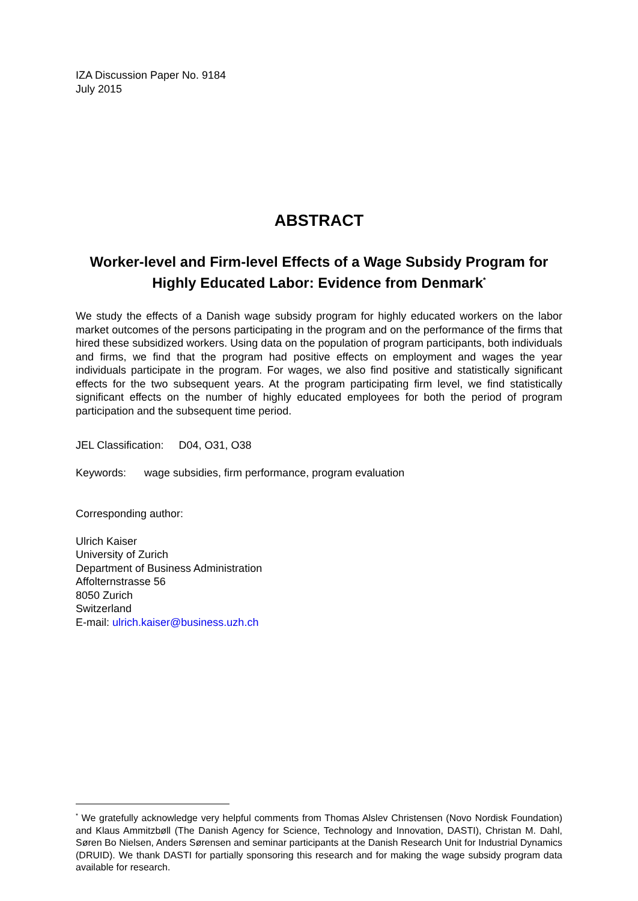IZA Discussion Paper No. 9184
July 2015
ABSTRACT
Worker-level and Firm-level Effects of a Wage Subsidy Program for Highly Educated Labor: Evidence from Denmark<sup>*</sup>
We study the effects of a Danish wage subsidy program for highly educated workers on the labor market outcomes of the persons participating in the program and on the performance of the firms that hired these subsidized workers. Using data on the population of program participants, both individuals and firms, we find that the program had positive effects on employment and wages the year individuals participate in the program. For wages, we also find positive and statistically significant effects for the two subsequent years. At the program participating firm level, we find statistically significant effects on the number of highly educated employees for both the period of program participation and the subsequent time period.
JEL Classification: D04, O31, O38
Keywords: wage subsidies, firm performance, program evaluation
Corresponding author:
Ulrich Kaiser
University of Zurich
Department of Business Administration
Affolternstrasse 56
8050 Zurich
Switzerland
E-mail: ulrich.kaiser@business.uzh.ch
<sup>*</sup> We gratefully acknowledge very helpful comments from Thomas Alslev Christensen (Novo Nordisk Foundation) and Klaus Ammitzbøll (The Danish Agency for Science, Technology and Innovation, DASTI), Christan M. Dahl, Søren Bo Nielsen, Anders Sørensen and seminar participants at the Danish Research Unit for Industrial Dynamics (DRUID). We thank DASTI for partially sponsoring this research and for making the wage subsidy program data available for research.